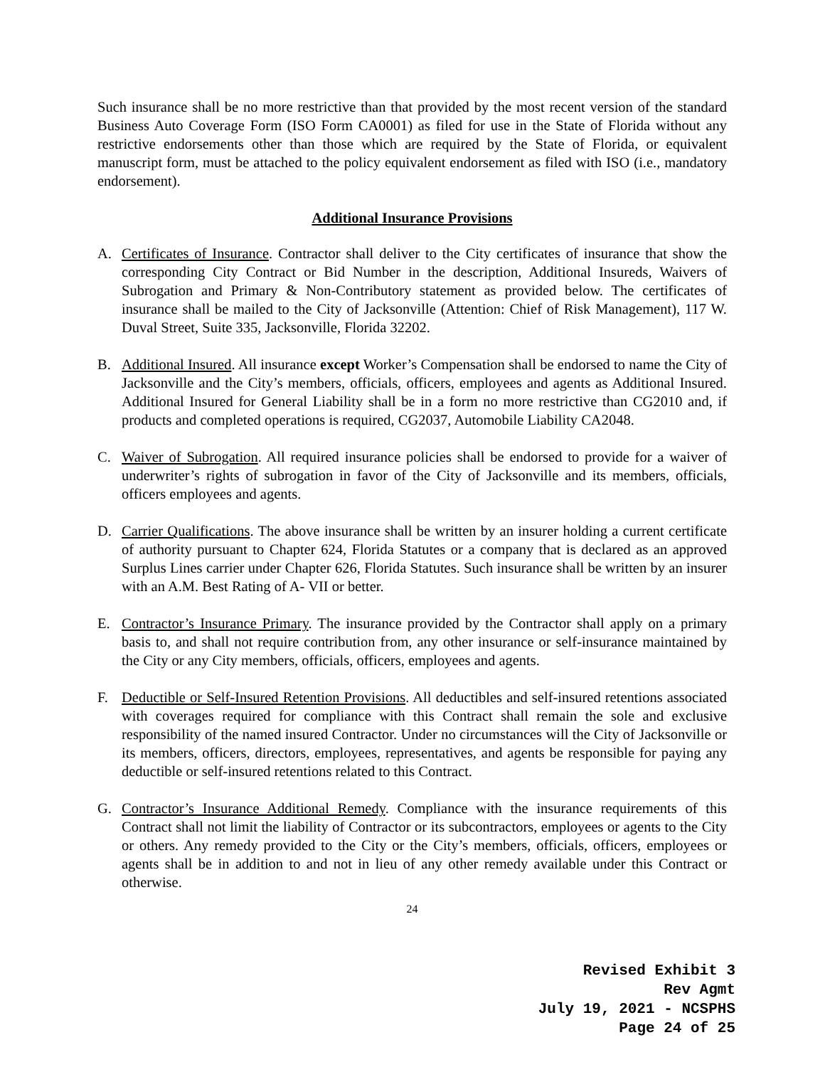Such insurance shall be no more restrictive than that provided by the most recent version of the standard Business Auto Coverage Form (ISO Form CA0001) as filed for use in the State of Florida without any restrictive endorsements other than those which are required by the State of Florida, or equivalent manuscript form, must be attached to the policy equivalent endorsement as filed with ISO (i.e., mandatory endorsement).
Additional Insurance Provisions
A. Certificates of Insurance. Contractor shall deliver to the City certificates of insurance that show the corresponding City Contract or Bid Number in the description, Additional Insureds, Waivers of Subrogation and Primary & Non-Contributory statement as provided below. The certificates of insurance shall be mailed to the City of Jacksonville (Attention: Chief of Risk Management), 117 W. Duval Street, Suite 335, Jacksonville, Florida 32202.
B. Additional Insured. All insurance except Worker’s Compensation shall be endorsed to name the City of Jacksonville and the City’s members, officials, officers, employees and agents as Additional Insured. Additional Insured for General Liability shall be in a form no more restrictive than CG2010 and, if products and completed operations is required, CG2037, Automobile Liability CA2048.
C. Waiver of Subrogation. All required insurance policies shall be endorsed to provide for a waiver of underwriter’s rights of subrogation in favor of the City of Jacksonville and its members, officials, officers employees and agents.
D. Carrier Qualifications. The above insurance shall be written by an insurer holding a current certificate of authority pursuant to Chapter 624, Florida Statutes or a company that is declared as an approved Surplus Lines carrier under Chapter 626, Florida Statutes. Such insurance shall be written by an insurer with an A.M. Best Rating of A- VII or better.
E. Contractor’s Insurance Primary. The insurance provided by the Contractor shall apply on a primary basis to, and shall not require contribution from, any other insurance or self-insurance maintained by the City or any City members, officials, officers, employees and agents.
F. Deductible or Self-Insured Retention Provisions. All deductibles and self-insured retentions associated with coverages required for compliance with this Contract shall remain the sole and exclusive responsibility of the named insured Contractor. Under no circumstances will the City of Jacksonville or its members, officers, directors, employees, representatives, and agents be responsible for paying any deductible or self-insured retentions related to this Contract.
G. Contractor’s Insurance Additional Remedy. Compliance with the insurance requirements of this Contract shall not limit the liability of Contractor or its subcontractors, employees or agents to the City or others. Any remedy provided to the City or the City’s members, officials, officers, employees or agents shall be in addition to and not in lieu of any other remedy available under this Contract or otherwise.
24
Revised Exhibit 3
Rev Agmt
July 19, 2021 - NCSPHS
Page 24 of 25